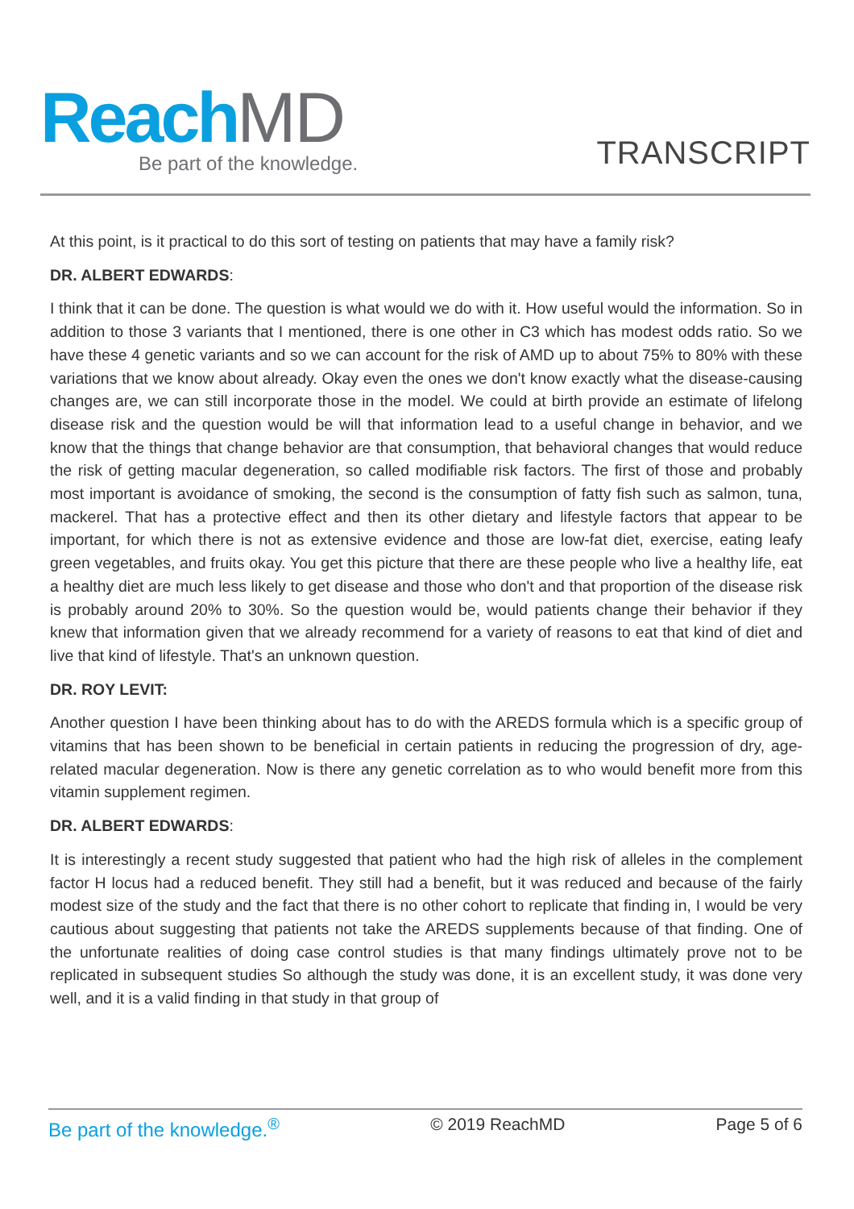Reach MD
Be part of the knowledge.
TRANSCRIPT
At this point, is it practical to do this sort of testing on patients that may have a family risk?
DR. ALBERT EDWARDS:
I think that it can be done. The question is what would we do with it. How useful would the information. So in addition to those 3 variants that I mentioned, there is one other in C3 which has modest odds ratio. So we have these 4 genetic variants and so we can account for the risk of AMD up to about 75% to 80% with these variations that we know about already. Okay even the ones we don't know exactly what the disease-causing changes are, we can still incorporate those in the model. We could at birth provide an estimate of lifelong disease risk and the question would be will that information lead to a useful change in behavior, and we know that the things that change behavior are that consumption, that behavioral changes that would reduce the risk of getting macular degeneration, so called modifiable risk factors. The first of those and probably most important is avoidance of smoking, the second is the consumption of fatty fish such as salmon, tuna, mackerel. That has a protective effect and then its other dietary and lifestyle factors that appear to be important, for which there is not as extensive evidence and those are low-fat diet, exercise, eating leafy green vegetables, and fruits okay. You get this picture that there are these people who live a healthy life, eat a healthy diet are much less likely to get disease and those who don't and that proportion of the disease risk is probably around 20% to 30%. So the question would be, would patients change their behavior if they knew that information given that we already recommend for a variety of reasons to eat that kind of diet and live that kind of lifestyle. That's an unknown question.
DR. ROY LEVIT:
Another question I have been thinking about has to do with the AREDS formula which is a specific group of vitamins that has been shown to be beneficial in certain patients in reducing the progression of dry, age-related macular degeneration. Now is there any genetic correlation as to who would benefit more from this vitamin supplement regimen.
DR. ALBERT EDWARDS:
It is interestingly a recent study suggested that patient who had the high risk of alleles in the complement factor H locus had a reduced benefit. They still had a benefit, but it was reduced and because of the fairly modest size of the study and the fact that there is no other cohort to replicate that finding in, I would be very cautious about suggesting that patients not take the AREDS supplements because of that finding. One of the unfortunate realities of doing case control studies is that many findings ultimately prove not to be replicated in subsequent studies So although the study was done, it is an excellent study, it was done very well, and it is a valid finding in that study in that group of
Be part of the knowledge.<sup>®</sup> © 2019 ReachMD Page 5 of 6